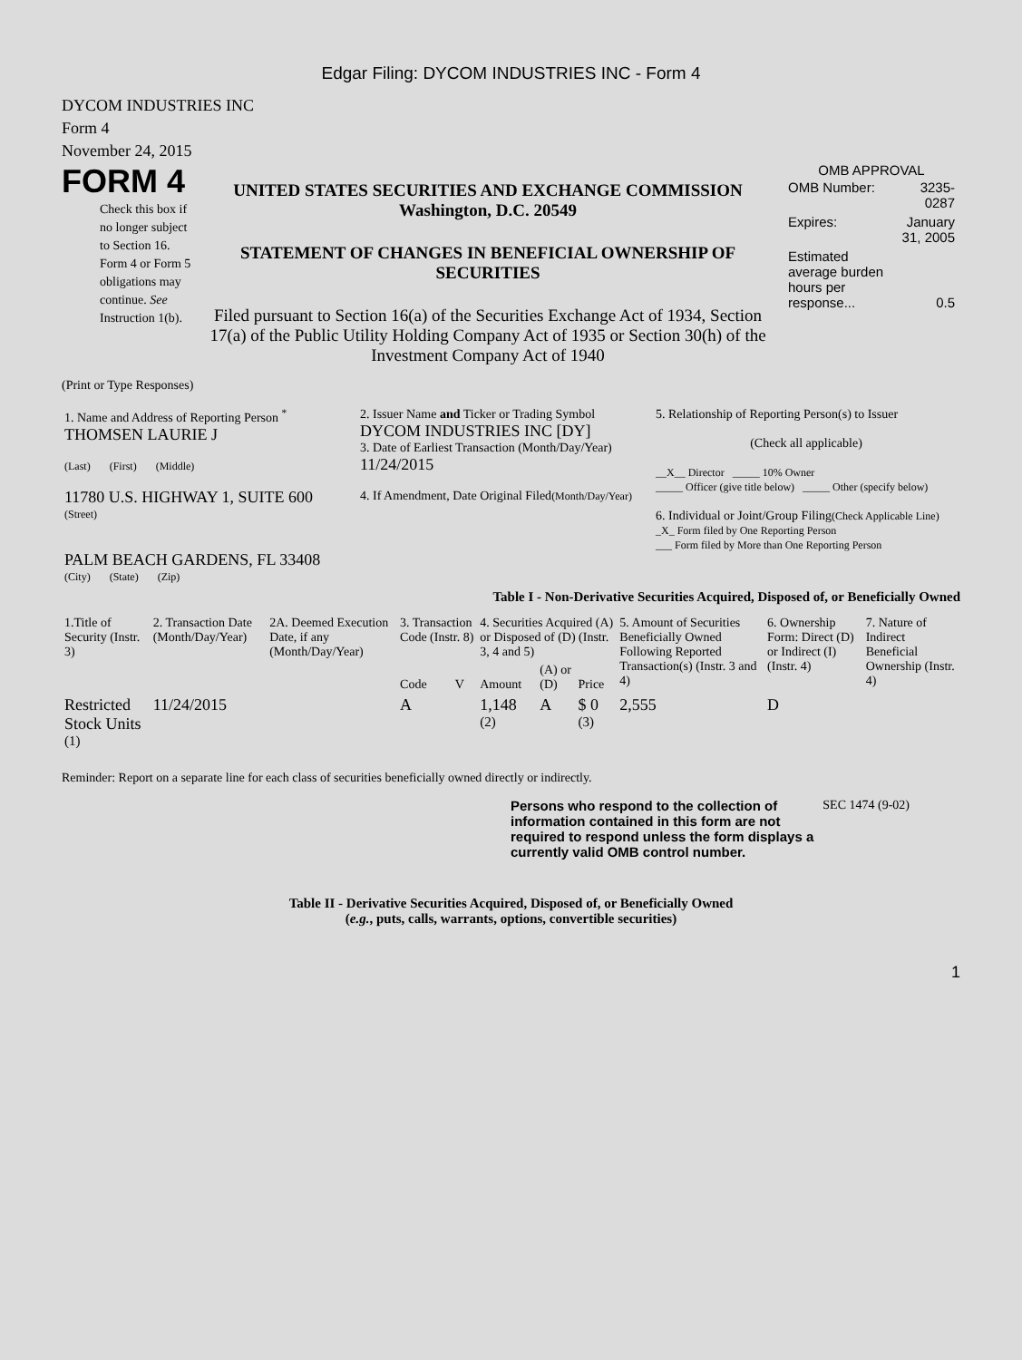Edgar Filing: DYCOM INDUSTRIES INC - Form 4
DYCOM INDUSTRIES INC
Form 4
November 24, 2015
FORM 4
Check this box if no longer subject to Section 16. Form 4 or Form 5 obligations may continue. See Instruction 1(b).
UNITED STATES SECURITIES AND EXCHANGE COMMISSION
Washington, D.C. 20549
STATEMENT OF CHANGES IN BENEFICIAL OWNERSHIP OF SECURITIES
Filed pursuant to Section 16(a) of the Securities Exchange Act of 1934, Section 17(a) of the Public Utility Holding Company Act of 1935 or Section 30(h) of the Investment Company Act of 1940
OMB APPROVAL
| OMB Number: | 3235-0287 |
| Expires: | January 31, 2005 |
| Estimated average burden hours per response... | 0.5 |
(Print or Type Responses)
| 1. Name and Address of Reporting Person <sup>*</sup> THOMSEN LAURIE J (Last) (First) (Middle) 11780 U.S. HIGHWAY 1, SUITE 600 (Street) PALM BEACH GARDENS, FL 33408 (City) (State) (Zip) | 2. Issuer Name and Ticker or Trading Symbol DYCOM INDUSTRIES INC [DY] 3. Date of Earliest Transaction (Month/Day/Year) 11/24/2015 4. If Amendment, Date Original Filed (Month/Day/Year) | 5. Relationship of Reporting Person(s) to Issuer (Check all applicable) __X__ Director _____ 10% Owner _____ Officer (give title below) _____ Other (specify below) 6. Individual or Joint/Group Filing (Check Applicable Line) _X_ Form filed by One Reporting Person ___ Form filed by More than One Reporting Person |
Table I - Non-Derivative Securities Acquired, Disposed of, or Beneficially Owned
| 1.Title of Security (Instr. 3) | 2. Transaction Date (Month/Day/Year) | 2A. Deemed Execution Date, if any (Month/Day/Year) | 3. Transaction Code (Instr. 8) | | 4. Securities Acquired (A) or Disposed of (D) (Instr. 3, 4 and 5) | | | 5. Amount of Securities Beneficially Owned Following Reported Transaction(s) (Instr. 3 and 4) | 6. Ownership Form: Direct (D) or Indirect (I) (Instr. 4) | 7. Nature of Indirect Beneficial Ownership (Instr. 4) |
| --- | --- | --- | --- | --- | --- | --- | --- | --- | --- | --- |
| | | | Code | V | Amount | (A) or (D) | Price | | | |
| Restricted Stock Units <sup>(1)</sup> | 11/24/2015 | | A | | 1,148 <sup>(2)</sup> | A | $ 0 <sup>(3)</sup> | 2,555 | D | |
Reminder: Report on a separate line for each class of securities beneficially owned directly or indirectly.
Persons who respond to the collection of information contained in this form are not required to respond unless the form displays a currently valid OMB control number.
SEC 1474 (9-02)
Table II - Derivative Securities Acquired, Disposed of, or Beneficially Owned
(e.g., puts, calls, warrants, options, convertible securities)
1